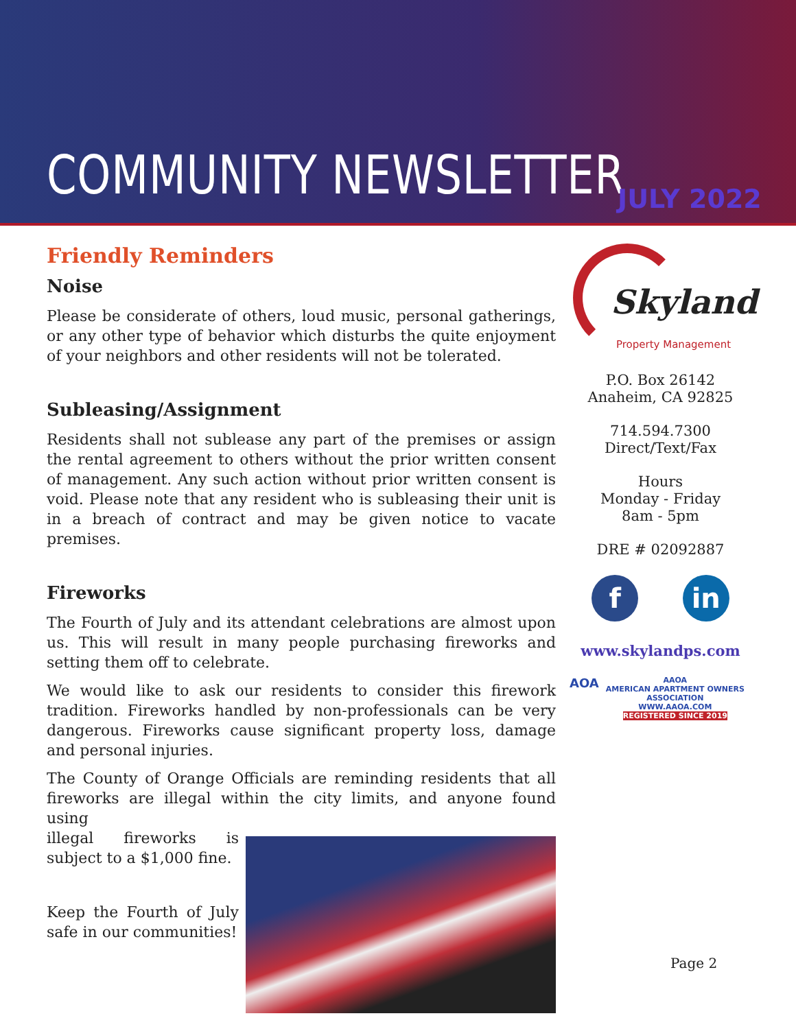COMMUNITY NEWSLETTER JULY 2022
Friendly Reminders
Noise
Please be considerate of others, loud music, personal gatherings, or any other type of behavior which disturbs the quite enjoyment of your neighbors and other residents will not be tolerated.
Subleasing/Assignment
Residents shall not sublease any part of the premises or assign the rental agreement to others without the prior written consent of management. Any such action without prior written consent is void. Please note that any resident who is subleasing their unit is in a breach of contract and may be given notice to vacate premises.
Fireworks
The Fourth of July and its attendant celebrations are almost upon us. This will result in many people purchasing fireworks and setting them off to celebrate.
We would like to ask our residents to consider this firework tradition. Fireworks handled by non-professionals can be very dangerous. Fireworks cause significant property loss, damage and personal injuries.
The County of Orange Officials are reminding residents that all fireworks are illegal within the city limits, and anyone found using
illegal fireworks is subject to a $1,000 fine.
Keep the Fourth of July safe in our communities!
Skyland
Property Management
P.O. Box 26142
Anaheim, CA 92825
714.594.7300
Direct/Text/Fax
Hours
Monday - Friday
8am - 5pm
DRE # 02092887
f in
www.skylandps.com
AOA
AAOA
AMERICAN APARTMENT OWNERS ASSOCIATION
WWW.AAOA.COM
REGISTERED SINCE 2019
Page 2